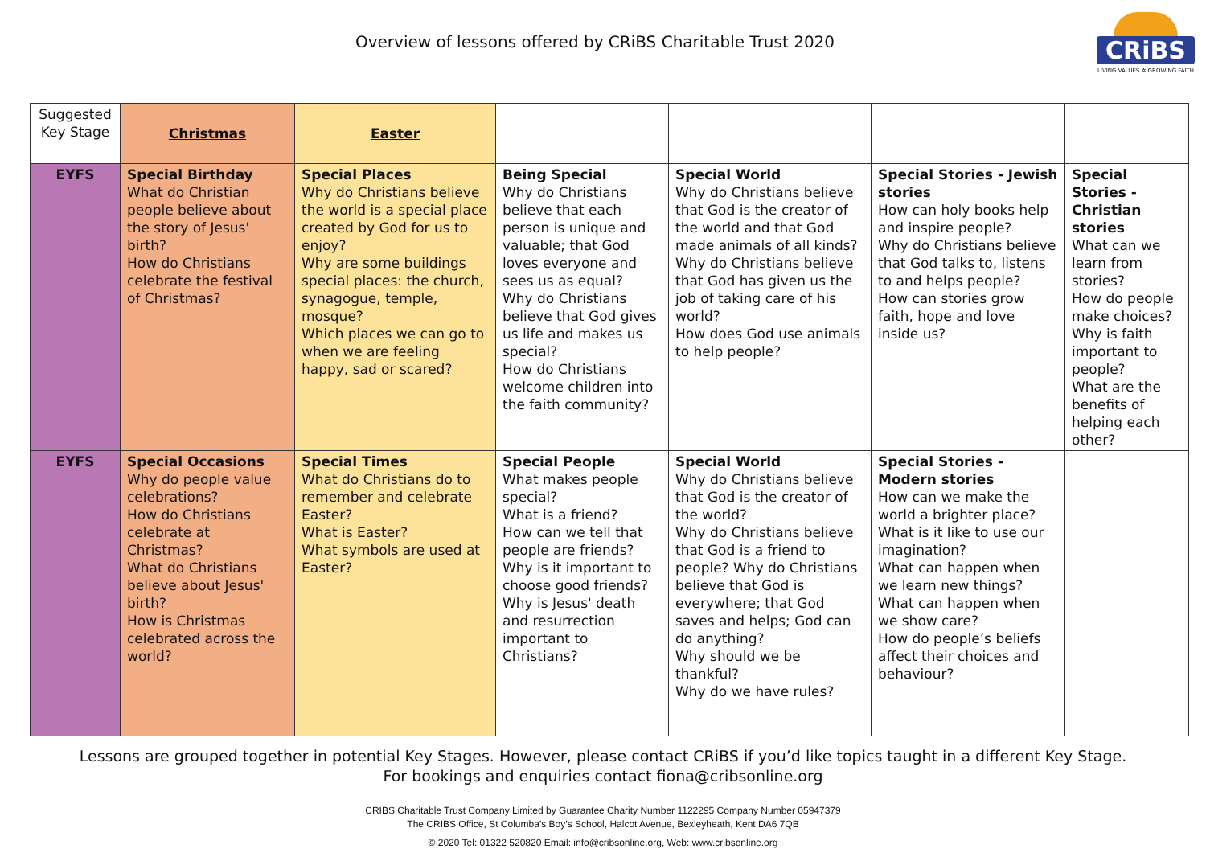Overview of lessons offered by CRiBS Charitable Trust 2020
CRiBS
LIVING VALUES ✲ GROWING FAITH
| Suggested Key Stage | Christmas | Easter | | | | |
| --- | --- | --- | --- | --- | --- | --- |
| EYFS | Special Birthday What do Christian people believe about the story of Jesus' birth? How do Christians celebrate the festival of Christmas? | Special Places Why do Christians believe the world is a special place created by God for us to enjoy? Why are some buildings special places: the church, synagogue, temple, mosque? Which places we can go to when we are feeling happy, sad or scared? | Being Special Why do Christians believe that each person is unique and valuable; that God loves everyone and sees us as equal? Why do Christians believe that God gives us life and makes us special? How do Christians welcome children into the faith community? | Special World Why do Christians believe that God is the creator of the world and that God made animals of all kinds? Why do Christians believe that God has given us the job of taking care of his world? How does God use animals to help people? | Special Stories - Jewish stories How can holy books help and inspire people? Why do Christians believe that God talks to, listens to and helps people? How can stories grow faith, hope and love inside us? | Special Stories - Christian stories What can we learn from stories? How do people make choices? Why is faith important to people? What are the benefits of helping each other? |
| EYFS | Special Occasions Why do people value celebrations? How do Christians celebrate at Christmas? What do Christians believe about Jesus' birth? How is Christmas celebrated across the world? | Special Times What do Christians do to remember and celebrate Easter? What is Easter? What symbols are used at Easter? | Special People What makes people special? What is a friend? How can we tell that people are friends? Why is it important to choose good friends? Why is Jesus' death and resurrection important to Christians? | Special World Why do Christians believe that God is the creator of the world? Why do Christians believe that God is a friend to people? Why do Christians believe that God is everywhere; that God saves and helps; God can do anything? Why should we be thankful? Why do we have rules? | Special Stories - Modern stories How can we make the world a brighter place? What is it like to use our imagination? What can happen when we learn new things? What can happen when we show care? How do people’s beliefs affect their choices and behaviour? | |
Lessons are grouped together in potential Key Stages. However, please contact CRiBS if you’d like topics taught in a different Key Stage.
For bookings and enquiries contact fiona@cribsonline.org
CRIBS Charitable Trust Company Limited by Guarantee Charity Number 1122295 Company Number 05947379
The CRIBS Office, St Columba’s Boy’s School, Halcot Avenue, Bexleyheath, Kent DA6 7QB
© 2020 Tel: 01322 520820 Email: info@cribsonline.org, Web: www.cribsonline.org